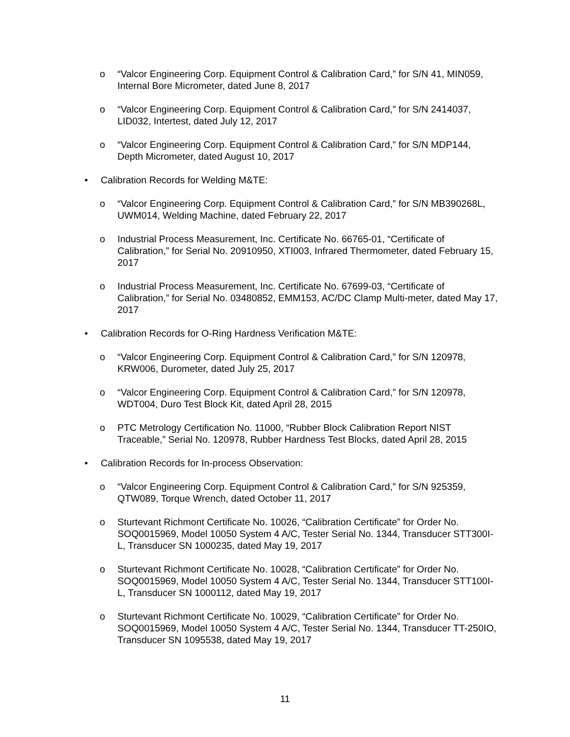o “Valcor Engineering Corp. Equipment Control & Calibration Card,” for S/N 41, MIN059, Internal Bore Micrometer, dated June 8, 2017
o “Valcor Engineering Corp. Equipment Control & Calibration Card,” for S/N 2414037, LID032, Intertest, dated July 12, 2017
o “Valcor Engineering Corp. Equipment Control & Calibration Card,” for S/N MDP144, Depth Micrometer, dated August 10, 2017
• Calibration Records for Welding M&TE:
o “Valcor Engineering Corp. Equipment Control & Calibration Card,” for S/N MB390268L, UWM014, Welding Machine, dated February 22, 2017
o Industrial Process Measurement, Inc. Certificate No. 66765-01, “Certificate of Calibration,” for Serial No. 20910950, XTI003, Infrared Thermometer, dated February 15, 2017
o Industrial Process Measurement, Inc. Certificate No. 67699-03, “Certificate of Calibration,” for Serial No. 03480852, EMM153, AC/DC Clamp Multi-meter, dated May 17, 2017
• Calibration Records for O-Ring Hardness Verification M&TE:
o “Valcor Engineering Corp. Equipment Control & Calibration Card,” for S/N 120978, KRW006, Durometer, dated July 25, 2017
o “Valcor Engineering Corp. Equipment Control & Calibration Card,” for S/N 120978, WDT004, Duro Test Block Kit, dated April 28, 2015
o PTC Metrology Certification No. 11000, “Rubber Block Calibration Report NIST Traceable,” Serial No. 120978, Rubber Hardness Test Blocks, dated April 28, 2015
• Calibration Records for In-process Observation:
o “Valcor Engineering Corp. Equipment Control & Calibration Card,” for S/N 925359, QTW089, Torque Wrench, dated October 11, 2017
o Sturtevant Richmont Certificate No. 10026, “Calibration Certificate” for Order No. SOQ0015969, Model 10050 System 4 A/C, Tester Serial No. 1344, Transducer STT300I-L, Transducer SN 1000235, dated May 19, 2017
o Sturtevant Richmont Certificate No. 10028, “Calibration Certificate” for Order No. SOQ0015969, Model 10050 System 4 A/C, Tester Serial No. 1344, Transducer STT100I-L, Transducer SN 1000112, dated May 19, 2017
o Sturtevant Richmont Certificate No. 10029, “Calibration Certificate” for Order No. SOQ0015969, Model 10050 System 4 A/C, Tester Serial No. 1344, Transducer TT-250IO, Transducer SN 1095538, dated May 19, 2017
11